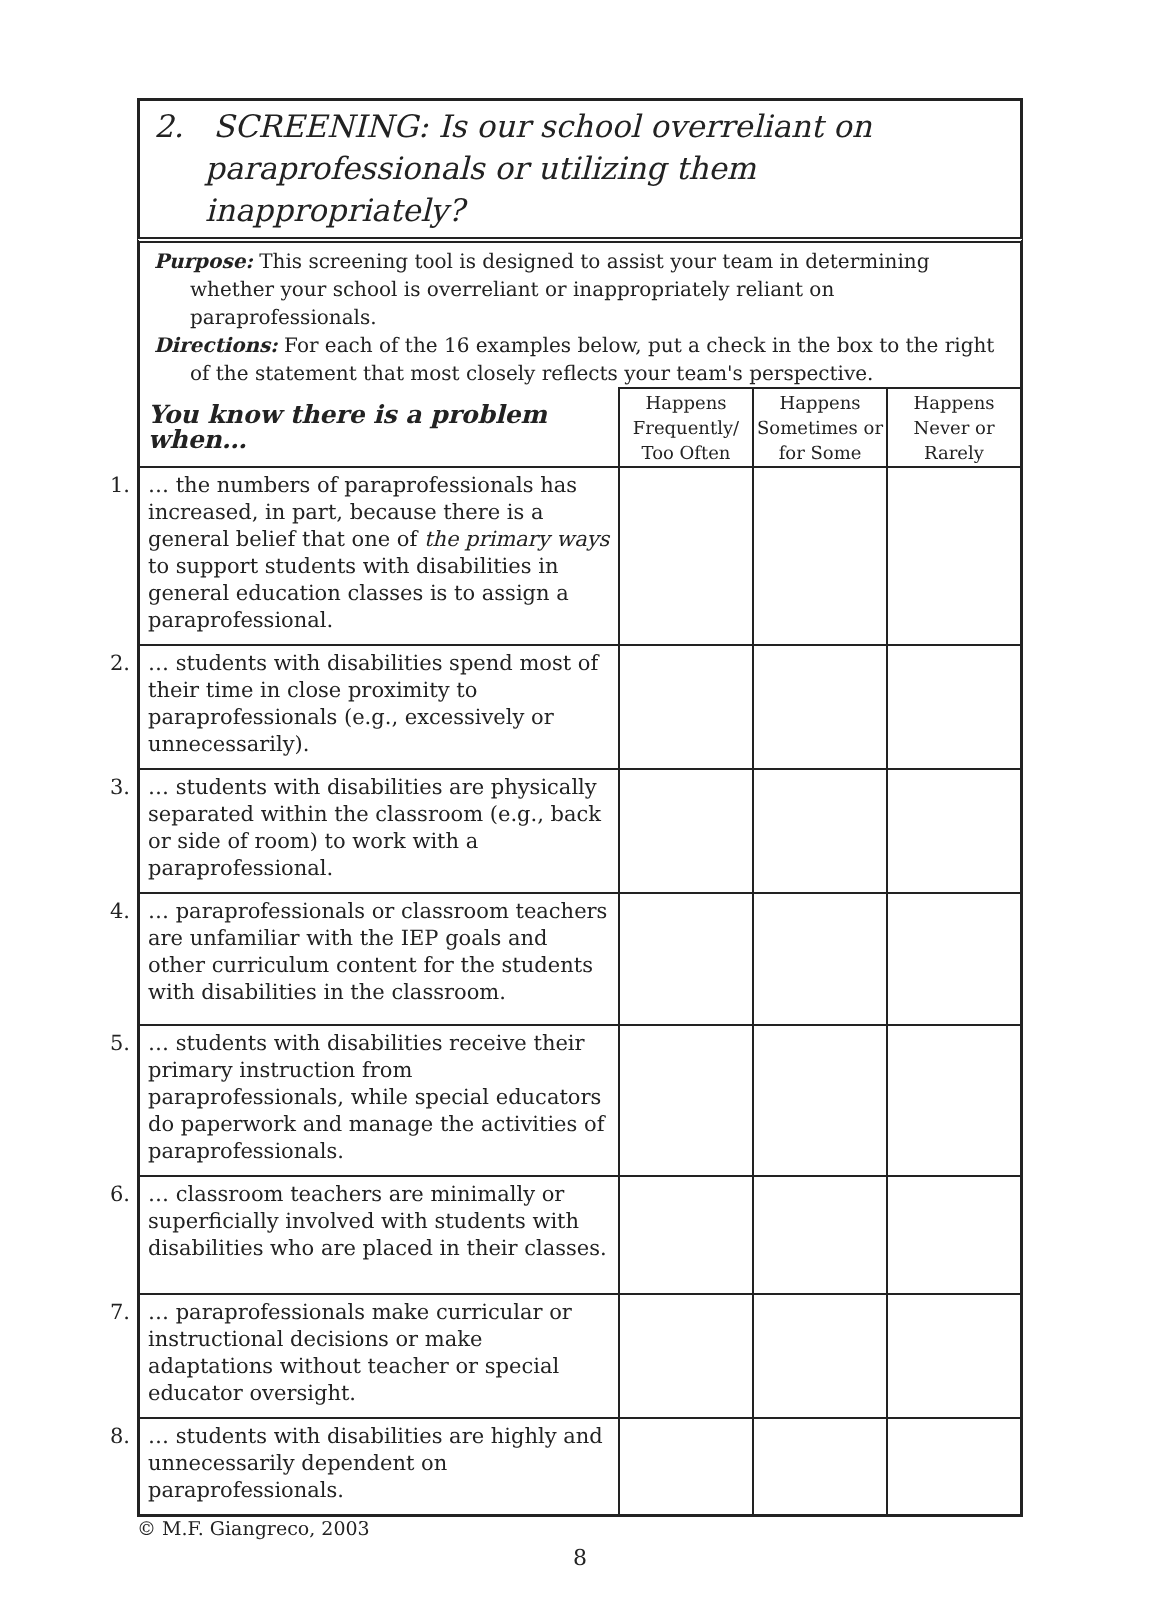2. SCREENING: Is our school overreliant on
paraprofessionals or utilizing them inappropriately?
Purpose: This screening tool is designed to assist your team in determining whether your school is overreliant or inappropriately reliant on paraprofessionals.
Directions: For each of the 16 examples below, put a check in the box to the right of the statement that most closely reflects your team's perspective.
| You know there is a problem when… | Happens Frequently/ Too Often | Happens Sometimes or for Some | Happens Never or Rarely |
| --- | --- | --- | --- |
| 1. … the numbers of paraprofessionals has increased, in part, because there is a general belief that one of the primary ways to support students with disabilities in general education classes is to assign a paraprofessional. | | | |
| 2. … students with disabilities spend most of their time in close proximity to paraprofessionals (e.g., excessively or unnecessarily). | | | |
| 3. … students with disabilities are physically separated within the classroom (e.g., back or side of room) to work with a paraprofessional. | | | |
| 4. … paraprofessionals or classroom teachers are unfamiliar with the IEP goals and other curriculum content for the students with disabilities in the classroom. | | | |
| 5. … students with disabilities receive their primary instruction from paraprofessionals, while special educators do paperwork and manage the activities of paraprofessionals. | | | |
| 6. … classroom teachers are minimally or superficially involved with students with disabilities who are placed in their classes. | | | |
| 7. … paraprofessionals make curricular or instructional decisions or make adaptations without teacher or special educator oversight. | | | |
| 8. … students with disabilities are highly and unnecessarily dependent on paraprofessionals. | | | |
© M.F. Giangreco, 2003
8